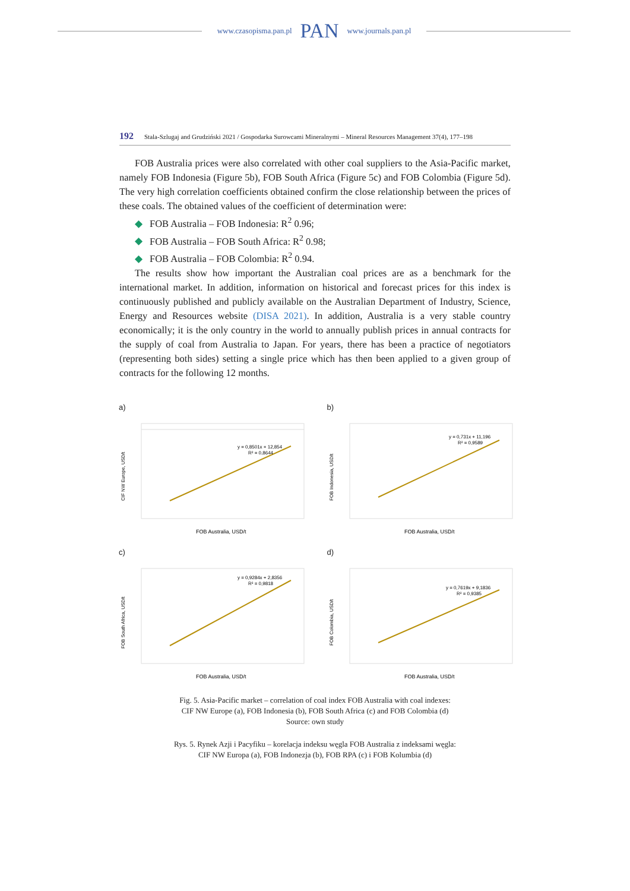www.czasopisma.pan.pl PAN www.journals.pan.pl
192 Stala-Szlugaj and Grudziński 2021 / Gospodarka Surowcami Mineralnymi – Mineral Resources Management 37(4), 177–198
FOB Australia prices were also correlated with other coal suppliers to the Asia-Pacific market, namely FOB Indonesia (Figure 5b), FOB South Africa (Figure 5c) and FOB Colombia (Figure 5d). The very high correlation coefficients obtained confirm the close relationship between the prices of these coals. The obtained values of the coefficient of determination were:
◆ FOB Australia – FOB Indonesia: R<sup>2</sup> 0.96;
◆ FOB Australia – FOB South Africa: R<sup>2</sup> 0.98;
◆ FOB Australia – FOB Colombia: R<sup>2</sup> 0.94.
The results show how important the Australian coal prices are as a benchmark for the international market. In addition, information on historical and forecast prices for this index is continuously published and publicly available on the Australian Department of Industry, Science, Energy and Resources website (DISA 2021). In addition, Australia is a very stable country economically; it is the only country in the world to annually publish prices in annual contracts for the supply of coal from Australia to Japan. For years, there has been a practice of negotiators (representing both sides) setting a single price which has then been applied to a given group of contracts for the following 12 months.
a)
y = 0,8501x + 12,854
R² = 0,8644
FOB Australia, USD/t
CIF NW Europe, USD/t
b)
y = 0,731x + 11,196
R² = 0,9589
FOB Australia, USD/t
FOB Indonesia, USD/t
c)
y = 0,9284x + 2,8356
R² = 0,9818
FOB Australia, USD/t
FOB South Africa, USD/t
d)
y = 0,7619x + 9,1836
R² = 0,9385
FOB Australia, USD/t
FOB Colombia, USD/t
Fig. 5. Asia-Pacific market – correlation of coal index FOB Australia with coal indexes:
CIF NW Europe (a), FOB Indonesia (b), FOB South Africa (c) and FOB Colombia (d)
Source: own study
Rys. 5. Rynek Azji i Pacyfiku – korelacja indeksu węgla FOB Australia z indeksami węgla:
CIF NW Europa (a), FOB Indonezja (b), FOB RPA (c) i FOB Kolumbia (d)